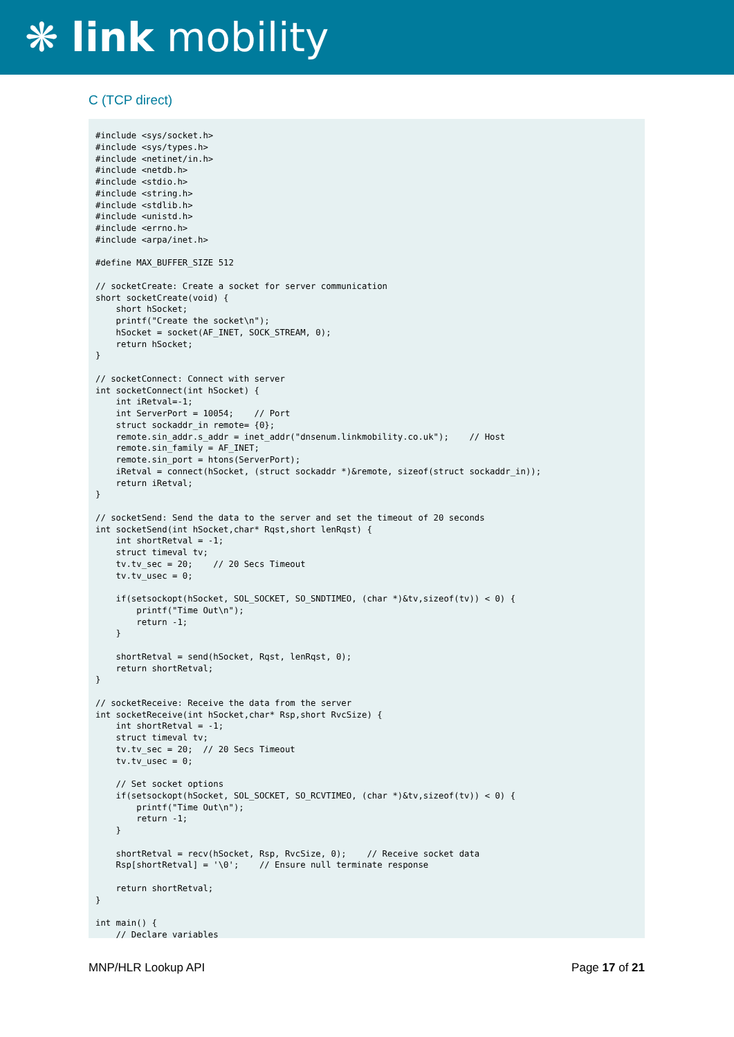❋ link mobility
C (TCP direct)
#include <sys/socket.h>
#include <sys/types.h>
#include <netinet/in.h>
#include <netdb.h>
#include <stdio.h>
#include <string.h>
#include <stdlib.h>
#include <unistd.h>
#include <errno.h>
#include <arpa/inet.h>

#define MAX_BUFFER_SIZE 512

// socketCreate: Create a socket for server communication
short socketCreate(void) {
    short hSocket;
    printf("Create the socket\n");
    hSocket = socket(AF_INET, SOCK_STREAM, 0);
    return hSocket;
}

// socketConnect: Connect with server
int socketConnect(int hSocket) {
    int iRetval=-1;
    int ServerPort = 10054;    // Port
    struct sockaddr_in remote= {0};
    remote.sin_addr.s_addr = inet_addr("dnsenum.linkmobility.co.uk");    // Host
    remote.sin_family = AF_INET;
    remote.sin_port = htons(ServerPort);
    iRetval = connect(hSocket, (struct sockaddr *)&remote, sizeof(struct sockaddr_in));
    return iRetval;
}

// socketSend: Send the data to the server and set the timeout of 20 seconds
int socketSend(int hSocket,char* Rqst,short lenRqst) {
    int shortRetval = -1;
    struct timeval tv;
    tv.tv_sec = 20;    // 20 Secs Timeout
    tv.tv_usec = 0;

    if(setsockopt(hSocket, SOL_SOCKET, SO_SNDTIMEO, (char *)&tv,sizeof(tv)) < 0) {
        printf("Time Out\n");
        return -1;
    }

    shortRetval = send(hSocket, Rqst, lenRqst, 0);
    return shortRetval;
}

// socketReceive: Receive the data from the server
int socketReceive(int hSocket,char* Rsp,short RvcSize) {
    int shortRetval = -1;
    struct timeval tv;
    tv.tv_sec = 20;  // 20 Secs Timeout
    tv.tv_usec = 0;

    // Set socket options
    if(setsockopt(hSocket, SOL_SOCKET, SO_RCVTIMEO, (char *)&tv,sizeof(tv)) < 0) {
        printf("Time Out\n");
        return -1;
    }

    shortRetval = recv(hSocket, Rsp, RvcSize, 0);    // Receive socket data
    Rsp[shortRetval] = '\0';    // Ensure null terminate response

    return shortRetval;
}

int main() {
    // Declare variables
MNP/HLR Lookup API Page 17 of 21